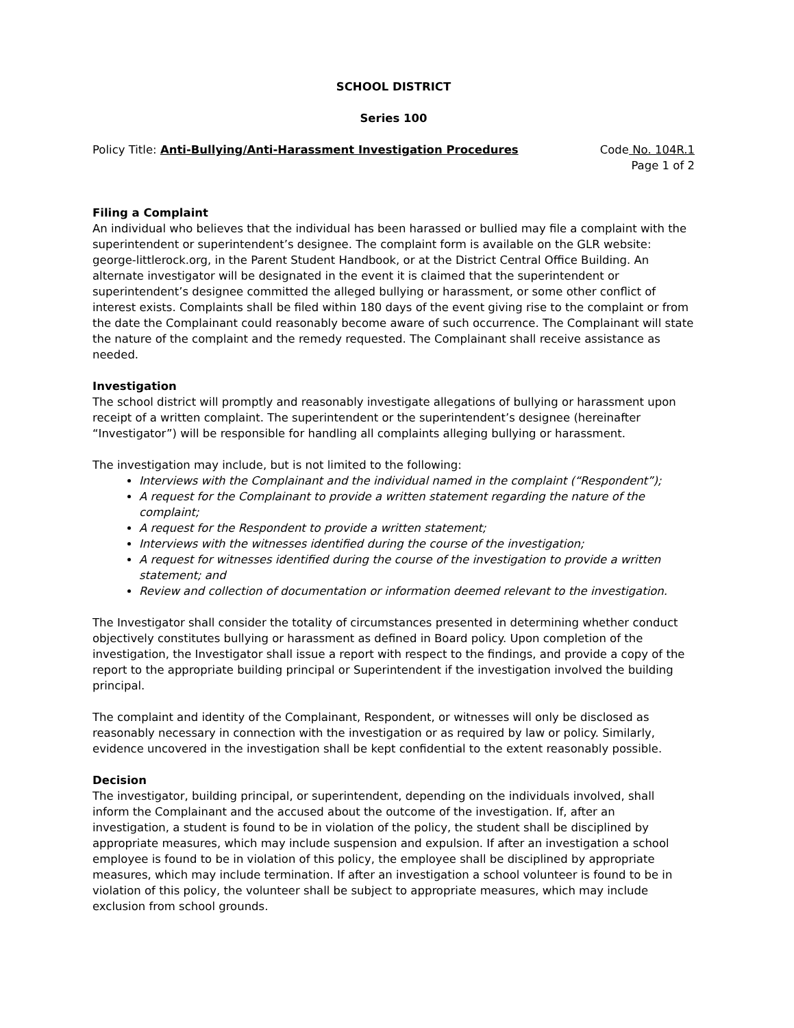SCHOOL DISTRICT
Series 100
Policy Title: Anti-Bullying/Anti-Harassment Investigation Procedures
Code No. 104R.1
Page 1 of 2
Filing a Complaint
An individual who believes that the individual has been harassed or bullied may file a complaint with the superintendent or superintendent’s designee. The complaint form is available on the GLR website: george-littlerock.org, in the Parent Student Handbook, or at the District Central Office Building. An alternate investigator will be designated in the event it is claimed that the superintendent or superintendent’s designee committed the alleged bullying or harassment, or some other conflict of interest exists. Complaints shall be filed within 180 days of the event giving rise to the complaint or from the date the Complainant could reasonably become aware of such occurrence. The Complainant will state the nature of the complaint and the remedy requested. The Complainant shall receive assistance as needed.
Investigation
The school district will promptly and reasonably investigate allegations of bullying or harassment upon receipt of a written complaint. The superintendent or the superintendent’s designee (hereinafter “Investigator”) will be responsible for handling all complaints alleging bullying or harassment.
The investigation may include, but is not limited to the following:
Interviews with the Complainant and the individual named in the complaint (“Respondent”);
A request for the Complainant to provide a written statement regarding the nature of the complaint;
A request for the Respondent to provide a written statement;
Interviews with the witnesses identified during the course of the investigation;
A request for witnesses identified during the course of the investigation to provide a written statement; and
Review and collection of documentation or information deemed relevant to the investigation.
The Investigator shall consider the totality of circumstances presented in determining whether conduct objectively constitutes bullying or harassment as defined in Board policy. Upon completion of the investigation, the Investigator shall issue a report with respect to the findings, and provide a copy of the report to the appropriate building principal or Superintendent if the investigation involved the building principal.
The complaint and identity of the Complainant, Respondent, or witnesses will only be disclosed as reasonably necessary in connection with the investigation or as required by law or policy. Similarly, evidence uncovered in the investigation shall be kept confidential to the extent reasonably possible.
Decision
The investigator, building principal, or superintendent, depending on the individuals involved, shall inform the Complainant and the accused about the outcome of the investigation. If, after an investigation, a student is found to be in violation of the policy, the student shall be disciplined by appropriate measures, which may include suspension and expulsion. If after an investigation a school employee is found to be in violation of this policy, the employee shall be disciplined by appropriate measures, which may include termination. If after an investigation a school volunteer is found to be in violation of this policy, the volunteer shall be subject to appropriate measures, which may include exclusion from school grounds.